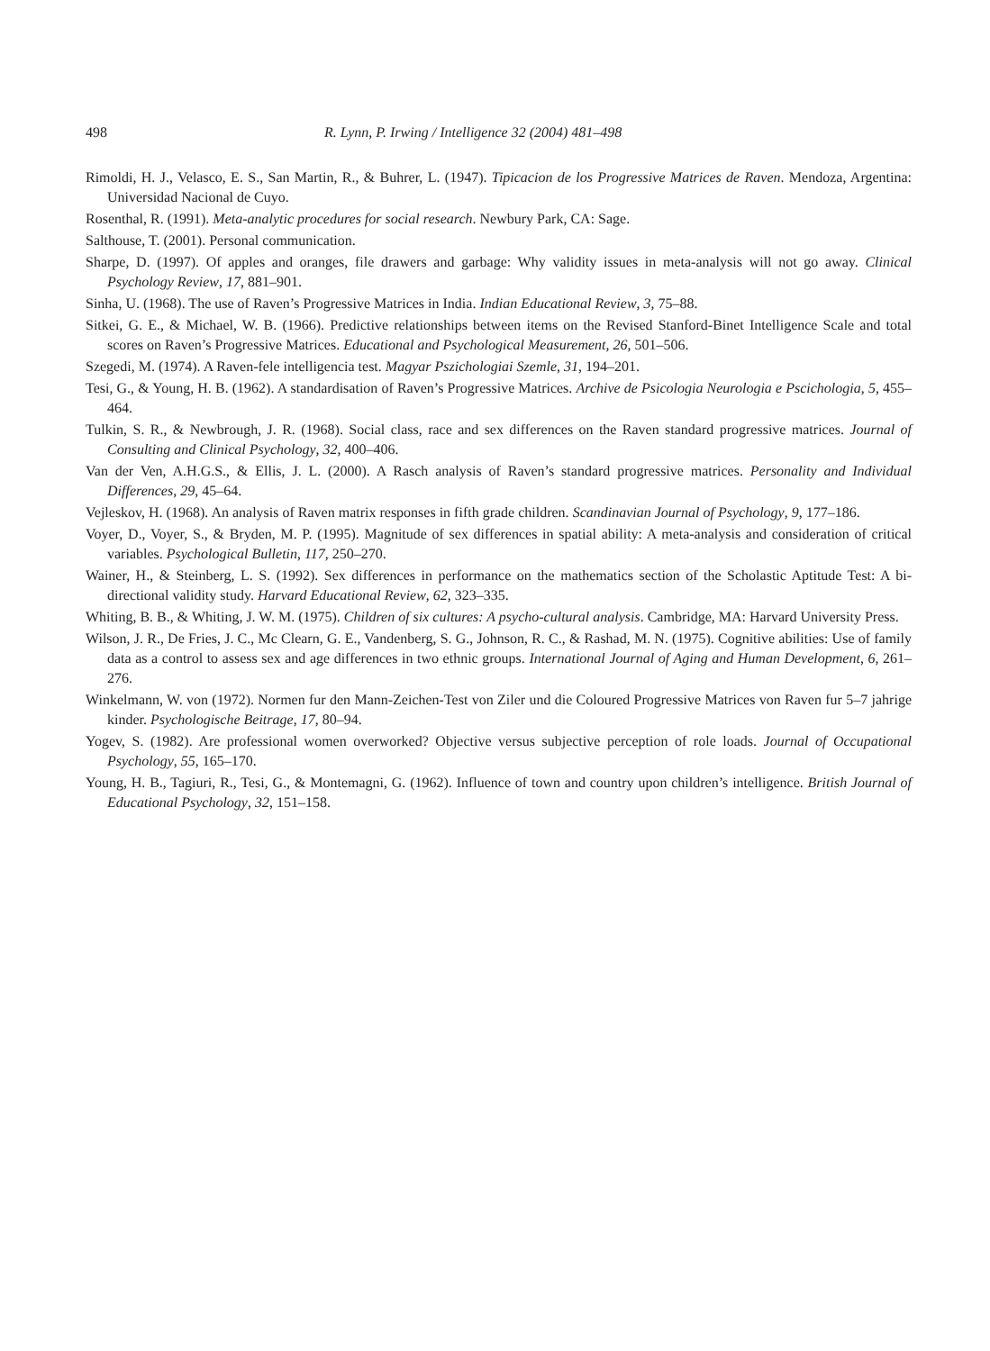498 R. Lynn, P. Irwing / Intelligence 32 (2004) 481–498
Rimoldi, H. J., Velasco, E. S., San Martin, R., & Buhrer, L. (1947). Tipicacion de los Progressive Matrices de Raven. Mendoza, Argentina: Universidad Nacional de Cuyo.
Rosenthal, R. (1991). Meta-analytic procedures for social research. Newbury Park, CA: Sage.
Salthouse, T. (2001). Personal communication.
Sharpe, D. (1997). Of apples and oranges, file drawers and garbage: Why validity issues in meta-analysis will not go away. Clinical Psychology Review, 17, 881–901.
Sinha, U. (1968). The use of Raven’s Progressive Matrices in India. Indian Educational Review, 3, 75–88.
Sitkei, G. E., & Michael, W. B. (1966). Predictive relationships between items on the Revised Stanford-Binet Intelligence Scale and total scores on Raven’s Progressive Matrices. Educational and Psychological Measurement, 26, 501–506.
Szegedi, M. (1974). A Raven-fele intelligencia test. Magyar Pszichologiai Szemle, 31, 194–201.
Tesi, G., & Young, H. B. (1962). A standardisation of Raven’s Progressive Matrices. Archive de Psicologia Neurologia e Pscichologia, 5, 455–464.
Tulkin, S. R., & Newbrough, J. R. (1968). Social class, race and sex differences on the Raven standard progressive matrices. Journal of Consulting and Clinical Psychology, 32, 400–406.
Van der Ven, A.H.G.S., & Ellis, J. L. (2000). A Rasch analysis of Raven’s standard progressive matrices. Personality and Individual Differences, 29, 45–64.
Vejleskov, H. (1968). An analysis of Raven matrix responses in fifth grade children. Scandinavian Journal of Psychology, 9, 177–186.
Voyer, D., Voyer, S., & Bryden, M. P. (1995). Magnitude of sex differences in spatial ability: A meta-analysis and consideration of critical variables. Psychological Bulletin, 117, 250–270.
Wainer, H., & Steinberg, L. S. (1992). Sex differences in performance on the mathematics section of the Scholastic Aptitude Test: A bi-directional validity study. Harvard Educational Review, 62, 323–335.
Whiting, B. B., & Whiting, J. W. M. (1975). Children of six cultures: A psycho-cultural analysis. Cambridge, MA: Harvard University Press.
Wilson, J. R., De Fries, J. C., Mc Clearn, G. E., Vandenberg, S. G., Johnson, R. C., & Rashad, M. N. (1975). Cognitive abilities: Use of family data as a control to assess sex and age differences in two ethnic groups. International Journal of Aging and Human Development, 6, 261–276.
Winkelmann, W. von (1972). Normen fur den Mann-Zeichen-Test von Ziler und die Coloured Progressive Matrices von Raven fur 5–7 jahrige kinder. Psychologische Beitrage, 17, 80–94.
Yogev, S. (1982). Are professional women overworked? Objective versus subjective perception of role loads. Journal of Occupational Psychology, 55, 165–170.
Young, H. B., Tagiuri, R., Tesi, G., & Montemagni, G. (1962). Influence of town and country upon children’s intelligence. British Journal of Educational Psychology, 32, 151–158.